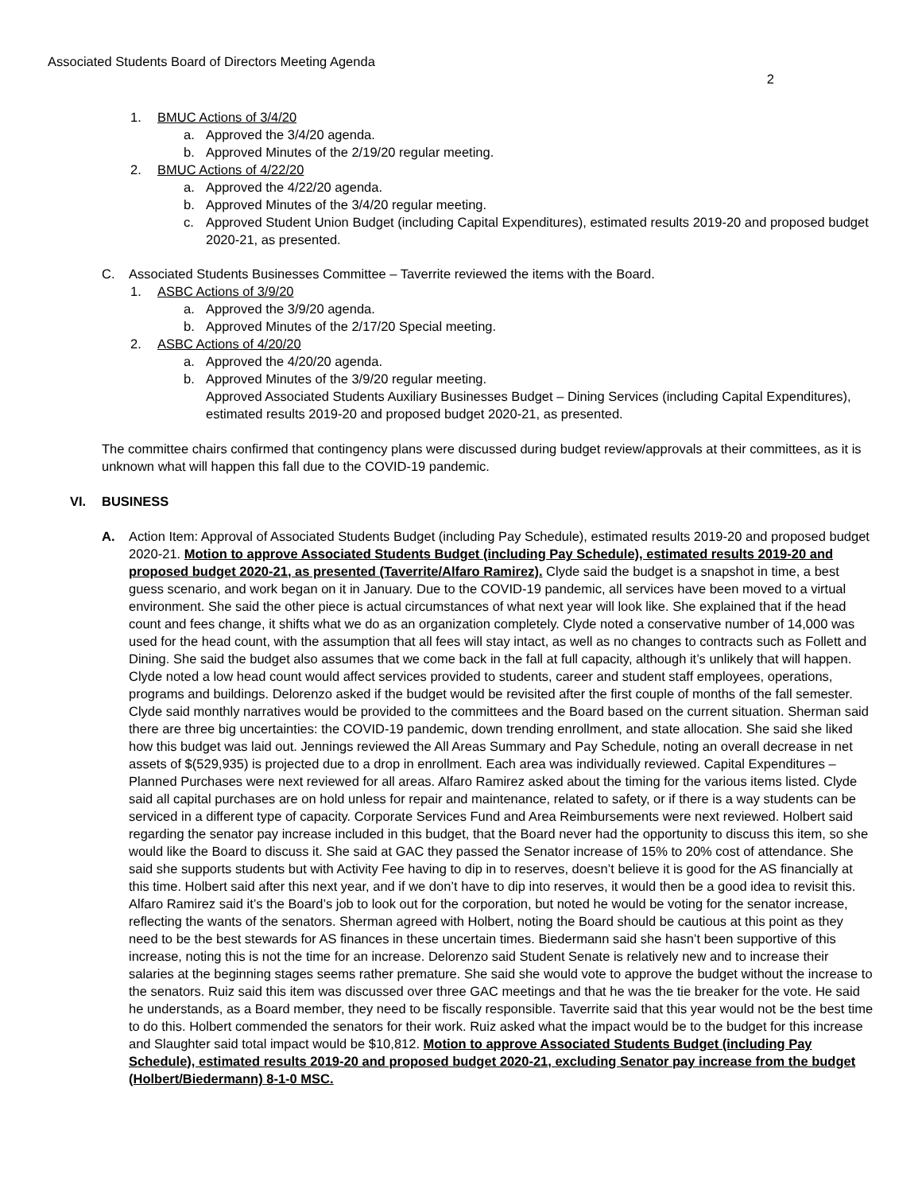Associated Students Board of Directors Meeting Agenda 2
1. BMUC Actions of 3/4/20
a. Approved the 3/4/20 agenda.
b. Approved Minutes of the 2/19/20 regular meeting.
2. BMUC Actions of 4/22/20
a. Approved the 4/22/20 agenda.
b. Approved Minutes of the 3/4/20 regular meeting.
c. Approved Student Union Budget (including Capital Expenditures), estimated results 2019-20 and proposed budget 2020-21, as presented.
C. Associated Students Businesses Committee – Taverrite reviewed the items with the Board.
1. ASBC Actions of 3/9/20
a. Approved the 3/9/20 agenda.
b. Approved Minutes of the 2/17/20 Special meeting.
2. ASBC Actions of 4/20/20
a. Approved the 4/20/20 agenda.
b. Approved Minutes of the 3/9/20 regular meeting.
Approved Associated Students Auxiliary Businesses Budget – Dining Services (including Capital Expenditures), estimated results 2019-20 and proposed budget 2020-21, as presented.
The committee chairs confirmed that contingency plans were discussed during budget review/approvals at their committees, as it is unknown what will happen this fall due to the COVID-19 pandemic.
VI. BUSINESS
A. Action Item: Approval of Associated Students Budget (including Pay Schedule), estimated results 2019-20 and proposed budget 2020-21. Motion to approve Associated Students Budget (including Pay Schedule), estimated results 2019-20 and proposed budget 2020-21, as presented (Taverrite/Alfaro Ramirez). Clyde said the budget is a snapshot in time, a best guess scenario, and work began on it in January. Due to the COVID-19 pandemic, all services have been moved to a virtual environment. She said the other piece is actual circumstances of what next year will look like. She explained that if the head count and fees change, it shifts what we do as an organization completely. Clyde noted a conservative number of 14,000 was used for the head count, with the assumption that all fees will stay intact, as well as no changes to contracts such as Follett and Dining. She said the budget also assumes that we come back in the fall at full capacity, although it’s unlikely that will happen. Clyde noted a low head count would affect services provided to students, career and student staff employees, operations, programs and buildings. Delorenzo asked if the budget would be revisited after the first couple of months of the fall semester. Clyde said monthly narratives would be provided to the committees and the Board based on the current situation. Sherman said there are three big uncertainties: the COVID-19 pandemic, down trending enrollment, and state allocation. She said she liked how this budget was laid out. Jennings reviewed the All Areas Summary and Pay Schedule, noting an overall decrease in net assets of $(529,935) is projected due to a drop in enrollment. Each area was individually reviewed. Capital Expenditures – Planned Purchases were next reviewed for all areas. Alfaro Ramirez asked about the timing for the various items listed. Clyde said all capital purchases are on hold unless for repair and maintenance, related to safety, or if there is a way students can be serviced in a different type of capacity. Corporate Services Fund and Area Reimbursements were next reviewed. Holbert said regarding the senator pay increase included in this budget, that the Board never had the opportunity to discuss this item, so she would like the Board to discuss it. She said at GAC they passed the Senator increase of 15% to 20% cost of attendance. She said she supports students but with Activity Fee having to dip in to reserves, doesn’t believe it is good for the AS financially at this time. Holbert said after this next year, and if we don’t have to dip into reserves, it would then be a good idea to revisit this. Alfaro Ramirez said it’s the Board’s job to look out for the corporation, but noted he would be voting for the senator increase, reflecting the wants of the senators. Sherman agreed with Holbert, noting the Board should be cautious at this point as they need to be the best stewards for AS finances in these uncertain times. Biedermann said she hasn’t been supportive of this increase, noting this is not the time for an increase. Delorenzo said Student Senate is relatively new and to increase their salaries at the beginning stages seems rather premature. She said she would vote to approve the budget without the increase to the senators. Ruiz said this item was discussed over three GAC meetings and that he was the tie breaker for the vote. He said he understands, as a Board member, they need to be fiscally responsible. Taverrite said that this year would not be the best time to do this. Holbert commended the senators for their work. Ruiz asked what the impact would be to the budget for this increase and Slaughter said total impact would be $10,812. Motion to approve Associated Students Budget (including Pay Schedule), estimated results 2019-20 and proposed budget 2020-21, excluding Senator pay increase from the budget (Holbert/Biedermann) 8-1-0 MSC.